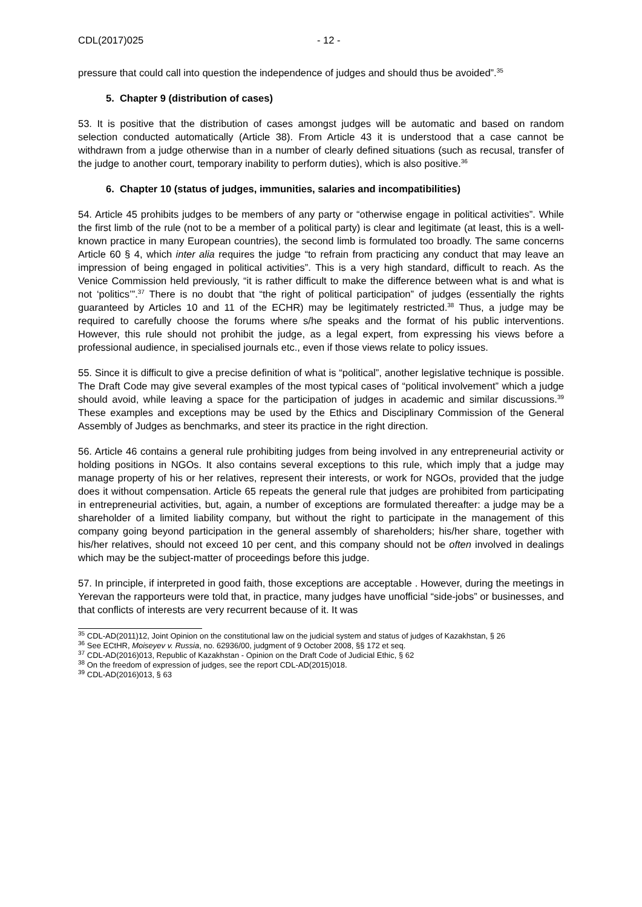CDL(2017)025 - 12 -
pressure that could call into question the independence of judges and should thus be avoided”.<sup>35</sup>
5. Chapter 9 (distribution of cases)
53. It is positive that the distribution of cases amongst judges will be automatic and based on random selection conducted automatically (Article 38). From Article 43 it is understood that a case cannot be withdrawn from a judge otherwise than in a number of clearly defined situations (such as recusal, transfer of the judge to another court, temporary inability to perform duties), which is also positive.<sup>36</sup>
6. Chapter 10 (status of judges, immunities, salaries and incompatibilities)
54. Article 45 prohibits judges to be members of any party or “otherwise engage in political activities”. While the first limb of the rule (not to be a member of a political party) is clear and legitimate (at least, this is a well-known practice in many European countries), the second limb is formulated too broadly. The same concerns Article 60 § 4, which inter alia requires the judge “to refrain from practicing any conduct that may leave an impression of being engaged in political activities”. This is a very high standard, difficult to reach. As the Venice Commission held previously, “it is rather difficult to make the difference between what is and what is not ‘politics’”.<sup>37</sup> There is no doubt that “the right of political participation” of judges (essentially the rights guaranteed by Articles 10 and 11 of the ECHR) may be legitimately restricted.<sup>38</sup> Thus, a judge may be required to carefully choose the forums where s/he speaks and the format of his public interventions. However, this rule should not prohibit the judge, as a legal expert, from expressing his views before a professional audience, in specialised journals etc., even if those views relate to policy issues.
55. Since it is difficult to give a precise definition of what is “political”, another legislative technique is possible. The Draft Code may give several examples of the most typical cases of “political involvement” which a judge should avoid, while leaving a space for the participation of judges in academic and similar discussions.<sup>39</sup> These examples and exceptions may be used by the Ethics and Disciplinary Commission of the General Assembly of Judges as benchmarks, and steer its practice in the right direction.
56. Article 46 contains a general rule prohibiting judges from being involved in any entrepreneurial activity or holding positions in NGOs. It also contains several exceptions to this rule, which imply that a judge may manage property of his or her relatives, represent their interests, or work for NGOs, provided that the judge does it without compensation. Article 65 repeats the general rule that judges are prohibited from participating in entrepreneurial activities, but, again, a number of exceptions are formulated thereafter: a judge may be a shareholder of a limited liability company, but without the right to participate in the management of this company going beyond participation in the general assembly of shareholders; his/her share, together with his/her relatives, should not exceed 10 per cent, and this company should not be often involved in dealings which may be the subject-matter of proceedings before this judge.
57. In principle, if interpreted in good faith, those exceptions are acceptable . However, during the meetings in Yerevan the rapporteurs were told that, in practice, many judges have unofficial “side-jobs” or businesses, and that conflicts of interests are very recurrent because of it. It was
<sup>35</sup> CDL-AD(2011)12, Joint Opinion on the constitutional law on the judicial system and status of judges of Kazakhstan, § 26
<sup>36</sup> See ECtHR, Moiseyev v. Russia, no. 62936/00, judgment of 9 October 2008, §§ 172 et seq.
<sup>37</sup> CDL-AD(2016)013, Republic of Kazakhstan - Opinion on the Draft Code of Judicial Ethic, § 62
<sup>38</sup> On the freedom of expression of judges, see the report CDL-AD(2015)018.
<sup>39</sup> CDL-AD(2016)013, § 63